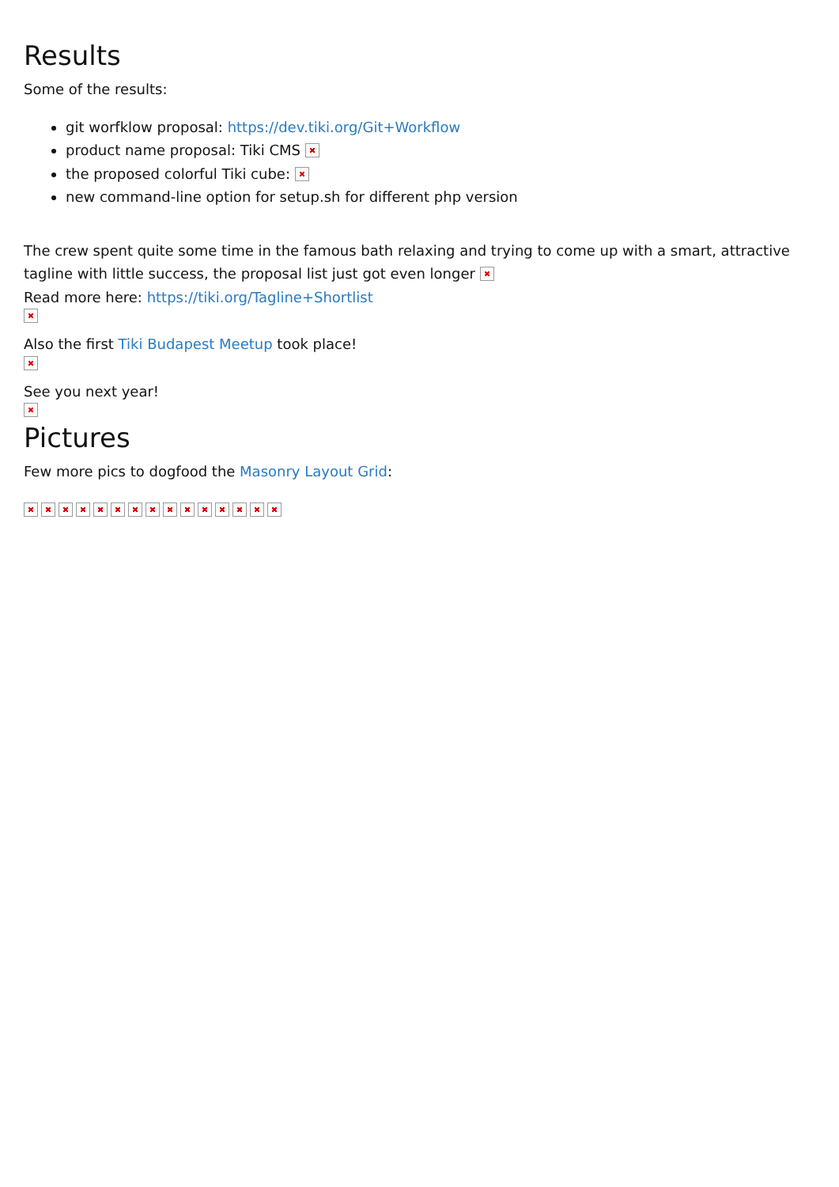Results
Some of the results:
git worfklow proposal: https://dev.tiki.org/Git+Workflow
product name proposal: Tiki CMS
the proposed colorful Tiki cube:
new command-line option for setup.sh for different php version
The crew spent quite some time in the famous bath relaxing and trying to come up with a smart, attractive tagline with little success, the proposal list just got even longer
Read more here: https://tiki.org/Tagline+Shortlist
Also the first Tiki Budapest Meetup took place!
See you next year!
Pictures
Few more pics to dogfood the Masonry Layout Grid: